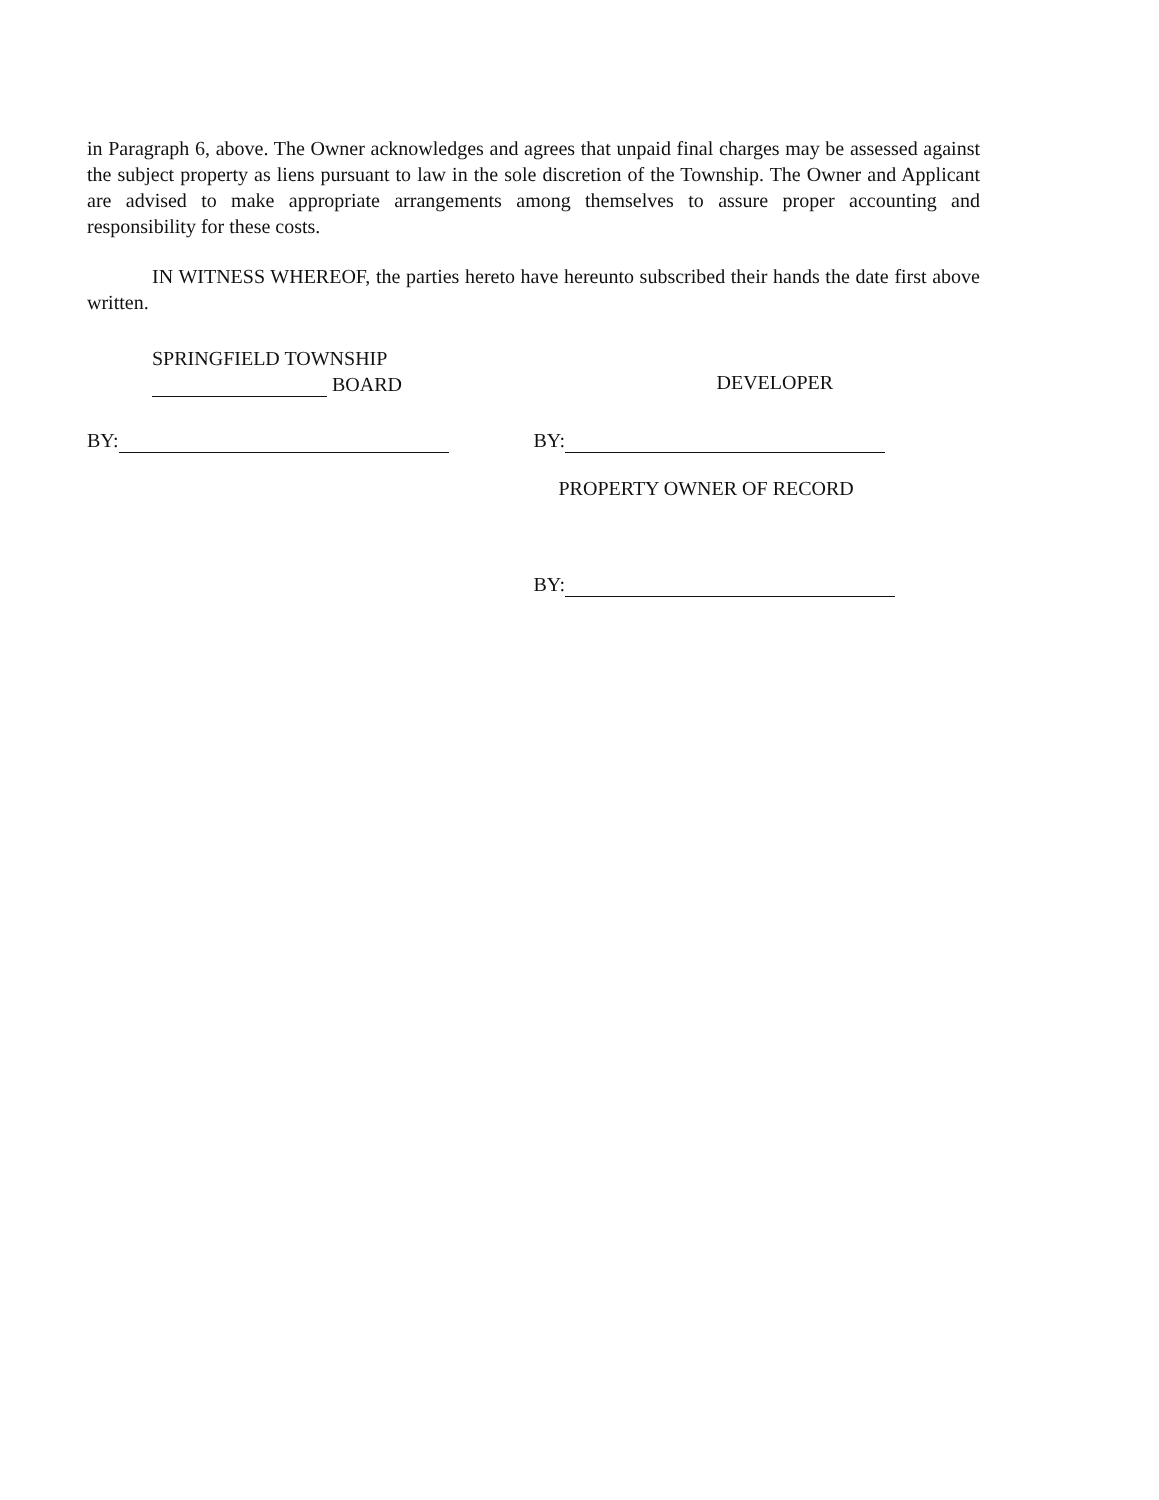in Paragraph 6, above. The Owner acknowledges and agrees that unpaid final charges may be assessed against the subject property as liens pursuant to law in the sole discretion of the Township. The Owner and Applicant are advised to make appropriate arrangements among themselves to assure proper accounting and responsibility for these costs.
IN WITNESS WHEREOF, the parties hereto have hereunto subscribed their hands the date first above written.
SPRINGFIELD TOWNSHIP
BOARD
BY:
DEVELOPER
BY:
PROPERTY OWNER OF RECORD
BY: